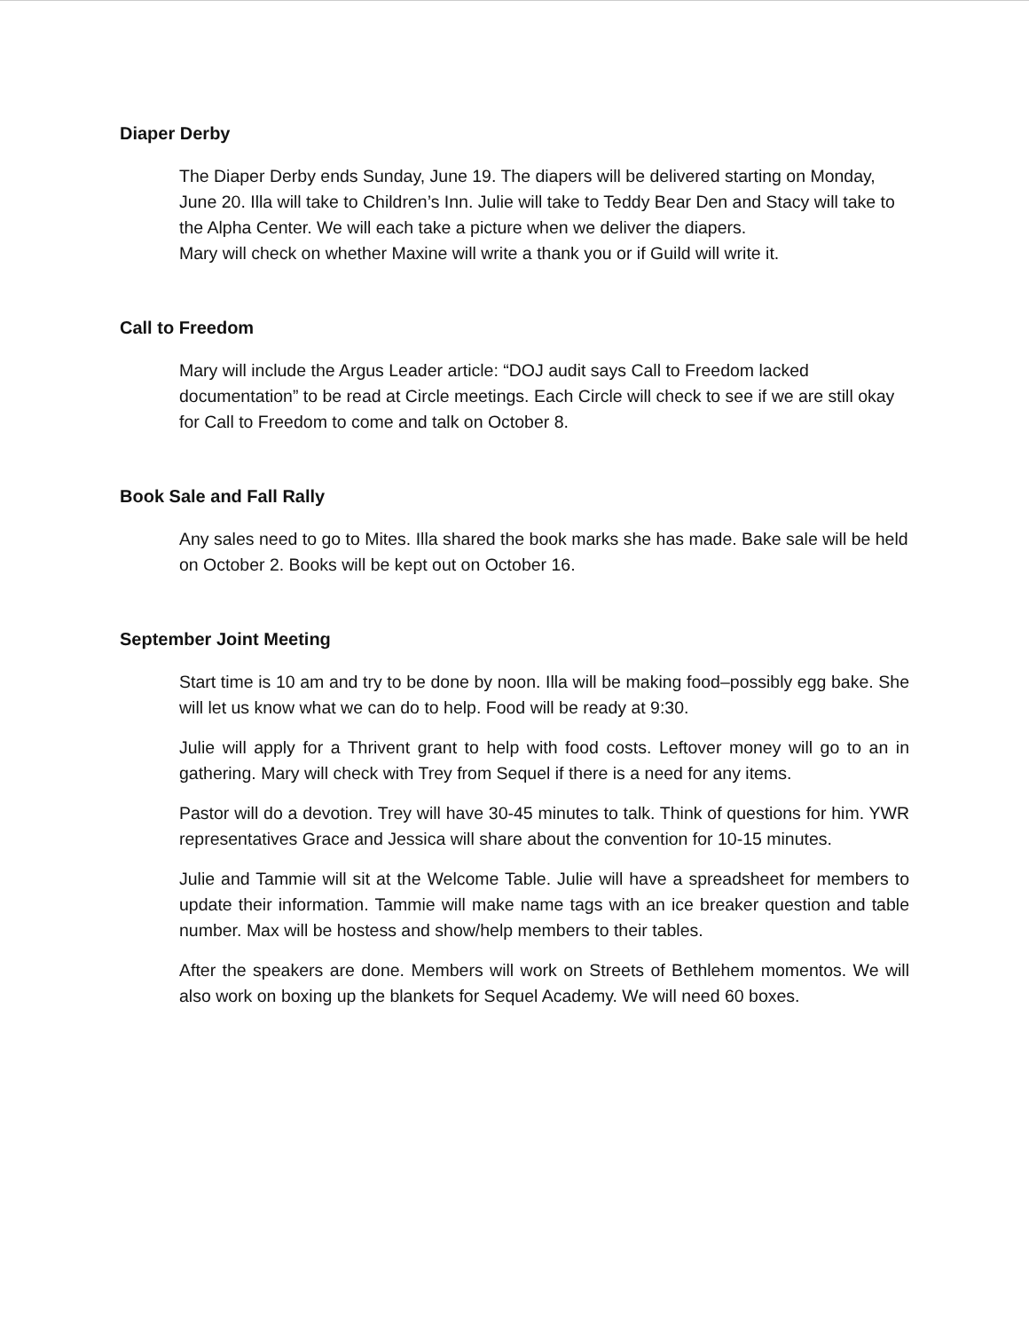Diaper Derby
The Diaper Derby ends Sunday, June 19. The diapers will be delivered starting on Monday, June 20. Illa will take to Children’s Inn. Julie will take to Teddy Bear Den and Stacy will take to the Alpha Center. We will each take a picture when we deliver the diapers.
Mary will check on whether Maxine will write a thank you or if Guild will write it.
Call to Freedom
Mary will include the Argus Leader article: “DOJ audit says Call to Freedom lacked documentation” to be read at Circle meetings. Each Circle will check to see if we are still okay for Call to Freedom to come and talk on October 8.
Book Sale and Fall Rally
Any sales need to go to Mites. Illa shared the book marks she has made. Bake sale will be held on October 2. Books will be kept out on October 16.
September Joint Meeting
Start time is 10 am and try to be done by noon. Illa will be making food–possibly egg bake. She will let us know what we can do to help. Food will be ready at 9:30.
Julie will apply for a Thrivent grant to help with food costs. Leftover money will go to an in gathering. Mary will check with Trey from Sequel if there is a need for any items.
Pastor will do a devotion. Trey will have 30-45 minutes to talk. Think of questions for him. YWR representatives Grace and Jessica will share about the convention for 10-15 minutes.
Julie and Tammie will sit at the Welcome Table. Julie will have a spreadsheet for members to update their information. Tammie will make name tags with an ice breaker question and table number. Max will be hostess and show/help members to their tables.
After the speakers are done. Members will work on Streets of Bethlehem momentos. We will also work on boxing up the blankets for Sequel Academy. We will need 60 boxes.